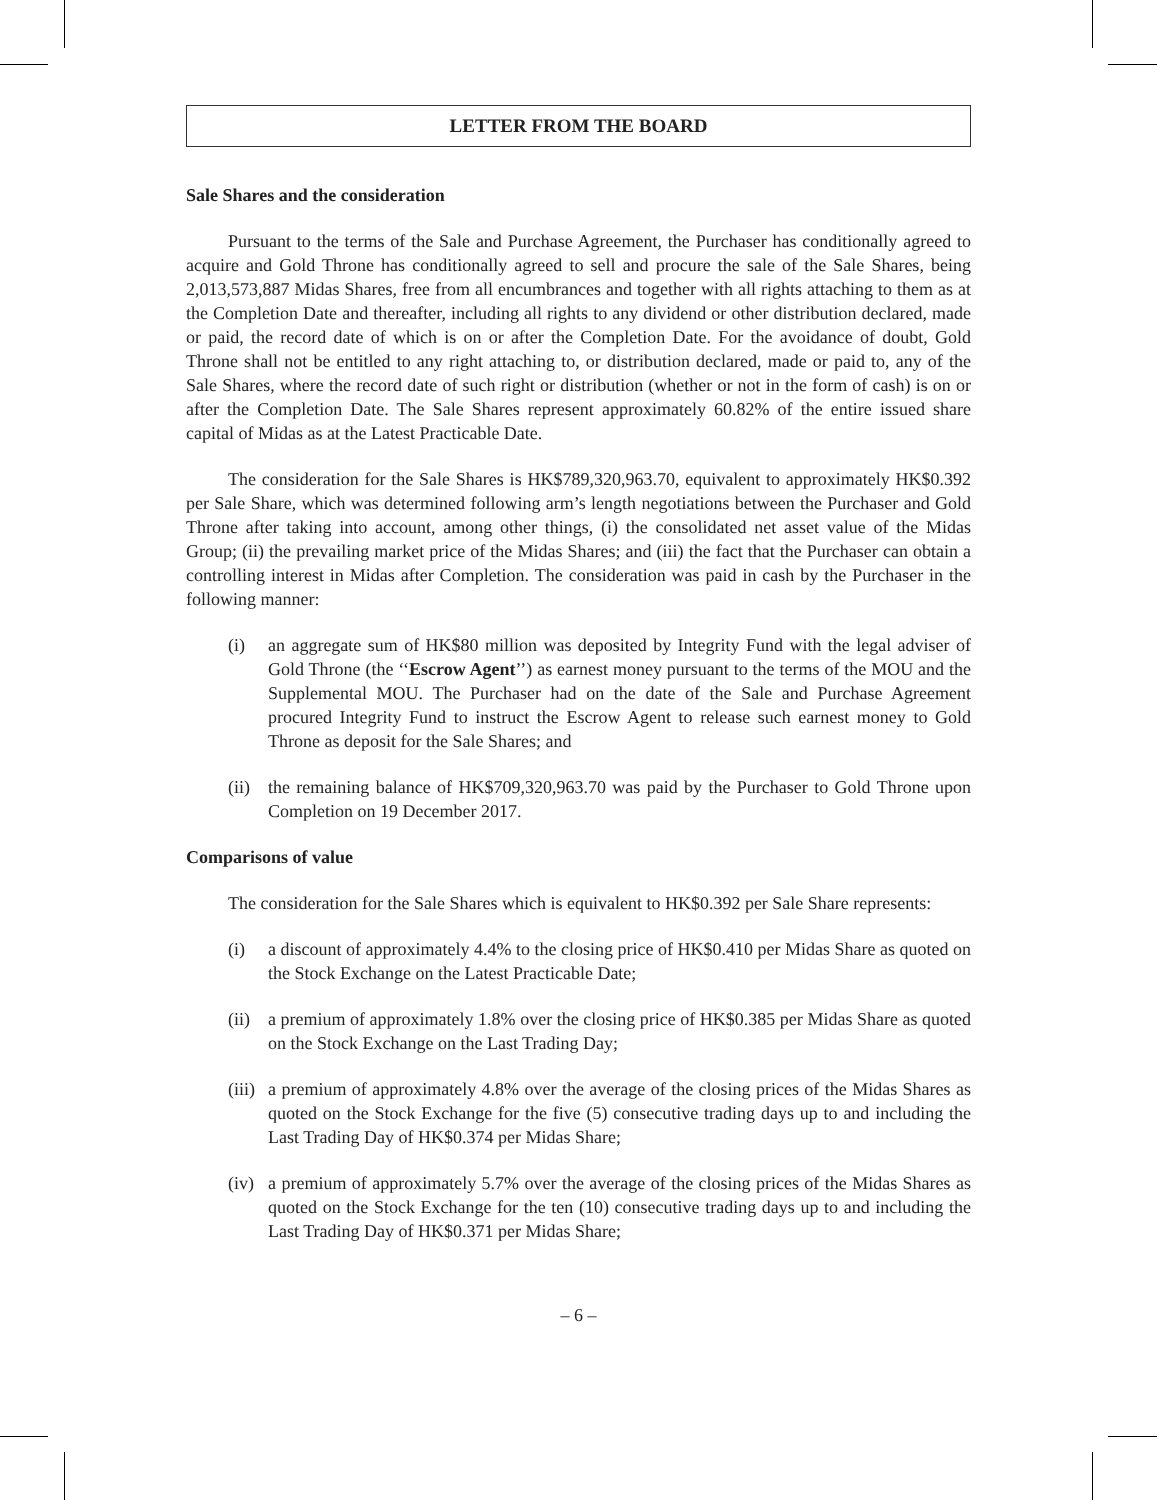LETTER FROM THE BOARD
Sale Shares and the consideration
Pursuant to the terms of the Sale and Purchase Agreement, the Purchaser has conditionally agreed to acquire and Gold Throne has conditionally agreed to sell and procure the sale of the Sale Shares, being 2,013,573,887 Midas Shares, free from all encumbrances and together with all rights attaching to them as at the Completion Date and thereafter, including all rights to any dividend or other distribution declared, made or paid, the record date of which is on or after the Completion Date. For the avoidance of doubt, Gold Throne shall not be entitled to any right attaching to, or distribution declared, made or paid to, any of the Sale Shares, where the record date of such right or distribution (whether or not in the form of cash) is on or after the Completion Date. The Sale Shares represent approximately 60.82% of the entire issued share capital of Midas as at the Latest Practicable Date.
The consideration for the Sale Shares is HK$789,320,963.70, equivalent to approximately HK$0.392 per Sale Share, which was determined following arm’s length negotiations between the Purchaser and Gold Throne after taking into account, among other things, (i) the consolidated net asset value of the Midas Group; (ii) the prevailing market price of the Midas Shares; and (iii) the fact that the Purchaser can obtain a controlling interest in Midas after Completion. The consideration was paid in cash by the Purchaser in the following manner:
(i) an aggregate sum of HK$80 million was deposited by Integrity Fund with the legal adviser of Gold Throne (the ‘‘Escrow Agent’’) as earnest money pursuant to the terms of the MOU and the Supplemental MOU. The Purchaser had on the date of the Sale and Purchase Agreement procured Integrity Fund to instruct the Escrow Agent to release such earnest money to Gold Throne as deposit for the Sale Shares; and
(ii)
the remaining balance of HK$709,320,963.70 was paid by the Purchaser to Gold Throne upon Completion on 19 December 2017.
Comparisons of value
The consideration for the Sale Shares which is equivalent to HK$0.392 per Sale Share represents:
(i) a discount of approximately 4.4% to the closing price of HK$0.410 per Midas Share as quoted on the Stock Exchange on the Latest Practicable Date;
(ii)
a premium of approximately 1.8% over the closing price of HK$0.385 per Midas Share as quoted on the Stock Exchange on the Last Trading Day;
(iii)
a premium of approximately 4.8% over the average of the closing prices of the Midas Shares as quoted on the Stock Exchange for the five (5) consecutive trading days up to and including the Last Trading Day of HK$0.374 per Midas Share;
(iv)
a premium of approximately 5.7% over the average of the closing prices of the Midas Shares as quoted on the Stock Exchange for the ten (10) consecutive trading days up to and including the Last Trading Day of HK$0.371 per Midas Share;
– 6 –